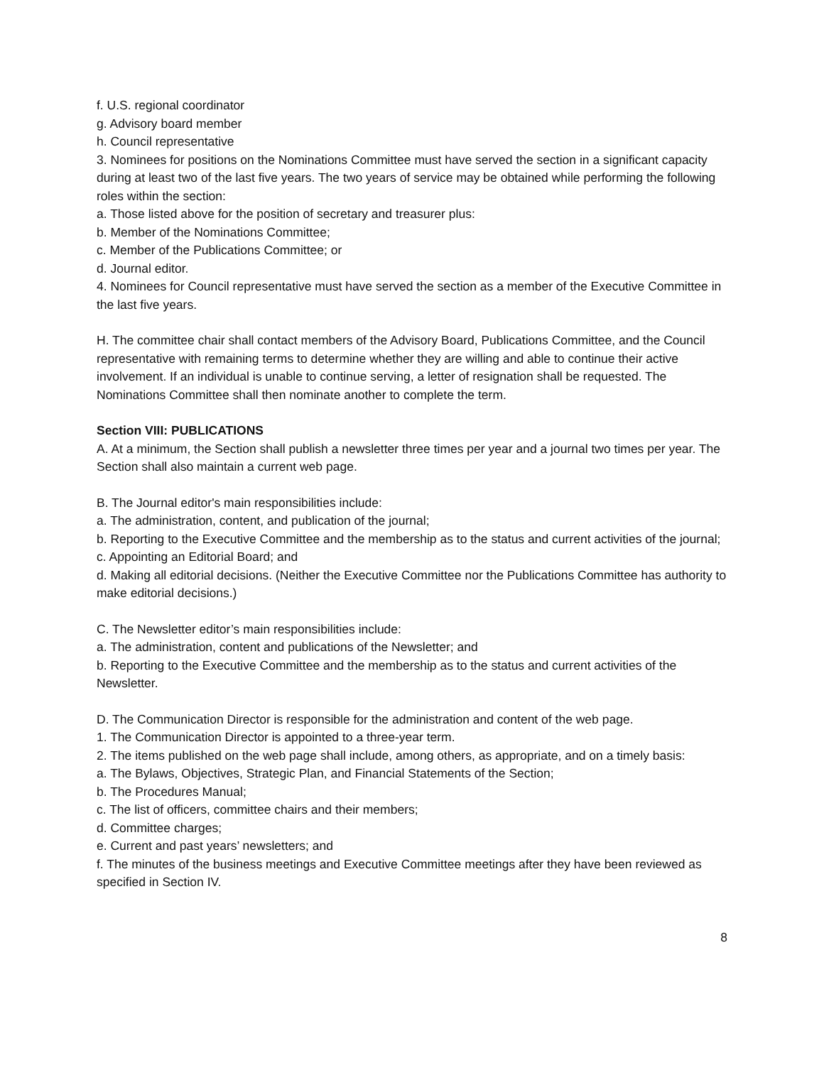f. U.S. regional coordinator
g. Advisory board member
h. Council representative
3. Nominees for positions on the Nominations Committee must have served the section in a significant capacity during at least two of the last five years. The two years of service may be obtained while performing the following roles within the section:
a. Those listed above for the position of secretary and treasurer plus:
b. Member of the Nominations Committee;
c. Member of the Publications Committee; or
d. Journal editor.
4. Nominees for Council representative must have served the section as a member of the Executive Committee in the last five years.
H. The committee chair shall contact members of the Advisory Board, Publications Committee, and the Council representative with remaining terms to determine whether they are willing and able to continue their active involvement. If an individual is unable to continue serving, a letter of resignation shall be requested. The Nominations Committee shall then nominate another to complete the term.
Section VIII: PUBLICATIONS
A. At a minimum, the Section shall publish a newsletter three times per year and a journal two times per year. The Section shall also maintain a current web page.
B. The Journal editor's main responsibilities include:
a. The administration, content, and publication of the journal;
b. Reporting to the Executive Committee and the membership as to the status and current activities of the journal;
c. Appointing an Editorial Board; and
d. Making all editorial decisions. (Neither the Executive Committee nor the Publications Committee has authority to make editorial decisions.)
C. The Newsletter editor’s main responsibilities include:
a. The administration, content and publications of the Newsletter; and
b. Reporting to the Executive Committee and the membership as to the status and current activities of the Newsletter.
D. The Communication Director is responsible for the administration and content of the web page.
1. The Communication Director is appointed to a three-year term.
2. The items published on the web page shall include, among others, as appropriate, and on a timely basis:
a. The Bylaws, Objectives, Strategic Plan, and Financial Statements of the Section;
b. The Procedures Manual;
c. The list of officers, committee chairs and their members;
d. Committee charges;
e. Current and past years’ newsletters; and
f. The minutes of the business meetings and Executive Committee meetings after they have been reviewed as specified in Section IV.
8